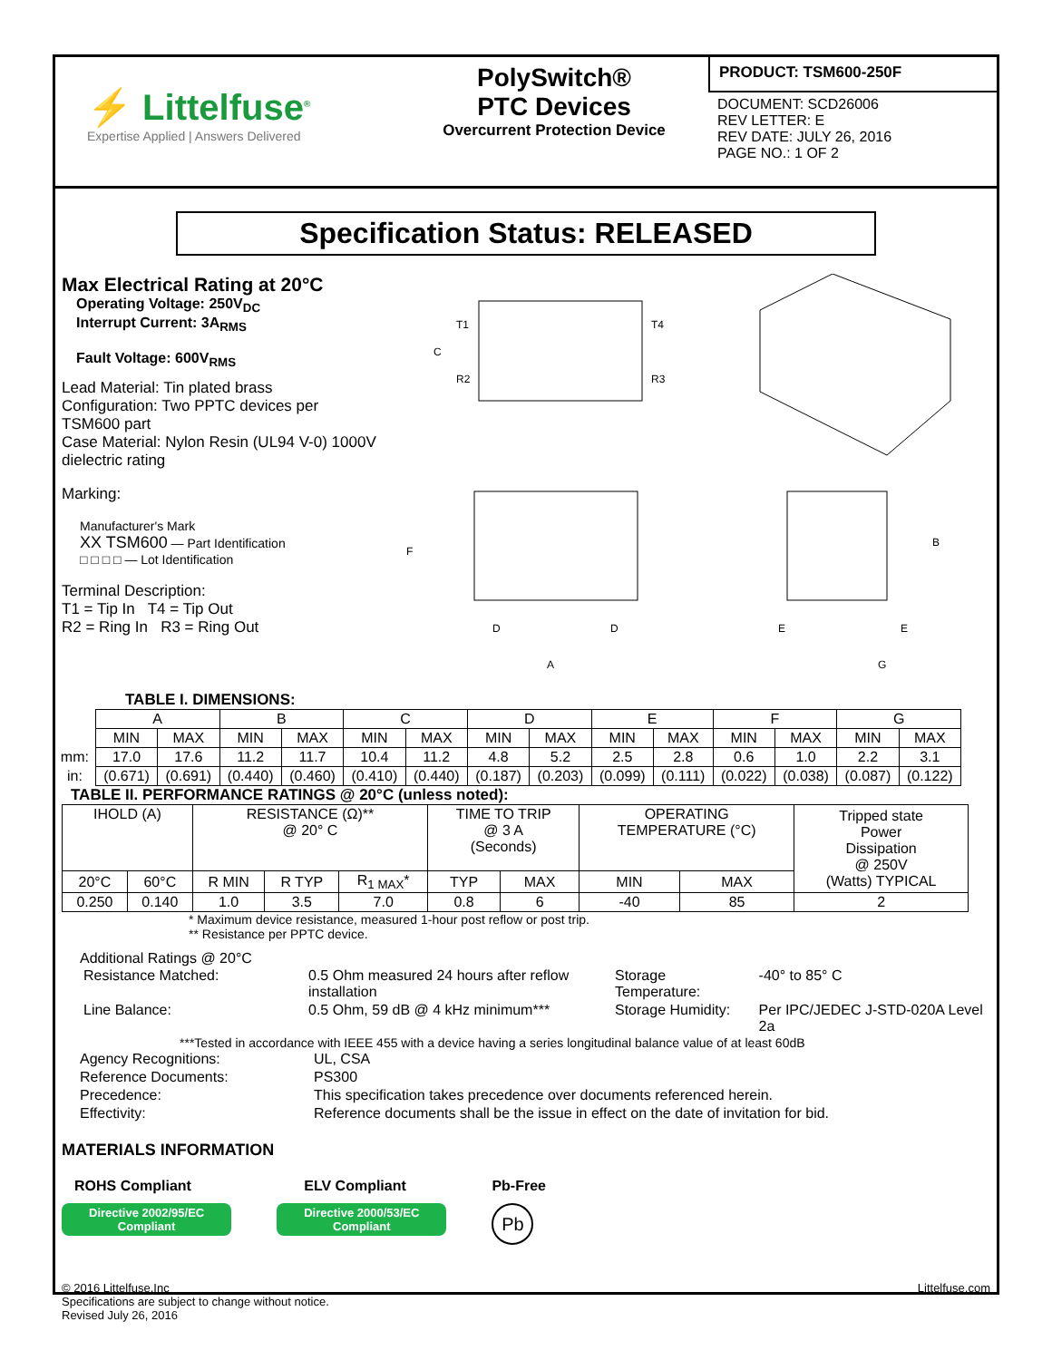⚡ Littelfuse<sup>®</sup>
Expertise Applied | Answers Delivered
PolySwitch®
PTC Devices
Overcurrent Protection Device
PRODUCT: TSM600-250F
DOCUMENT: SCD26006
REV LETTER: E
REV DATE: JULY 26, 2016
PAGE NO.: 1 OF 2
Specification Status: RELEASED
Max Electrical Rating at 20°C
Operating Voltage: 250V<sub>DC</sub>
Interrupt Current: 3A<sub>RMS</sub>
Fault Voltage: 600V<sub>RMS</sub>
Lead Material: Tin plated brass
Configuration: Two PPTC devices per TSM600 part
Case Material: Nylon Resin (UL94 V-0) 1000V dielectric rating
Marking:
Manufacturer's Mark
XX TSM600 — Part Identification
□ □ □ □ — Lot Identification
Terminal Description:
T1 = Tip In T4 = Tip Out
R2 = Ring In R3 = Ring Out
T1
T4
R2
R3
C
F
D
D
A
B
E
E
G
TABLE I. DIMENSIONS:
| | A | | B | | C | | D | | E | | F | | G | |
| | MIN | MAX | MIN | MAX | MIN | MAX | MIN | MAX | MIN | MAX | MIN | MAX | MIN | MAX |
| mm: | 17.0 | 17.6 | 11.2 | 11.7 | 10.4 | 11.2 | 4.8 | 5.2 | 2.5 | 2.8 | 0.6 | 1.0 | 2.2 | 3.1 |
| in: | (0.671) | (0.691) | (0.440) | (0.460) | (0.410) | (0.440) | (0.187) | (0.203) | (0.099) | (0.111) | (0.022) | (0.038) | (0.087) | (0.122) |
TABLE II. PERFORMANCE RATINGS @ 20°C (unless noted):
| IHOLD (A) | | RESISTANCE (Ω)** @ 20° C | | | TIME TO TRIP @ 3 A (Seconds) | | OPERATING TEMPERATURE (°C) | | Tripped state Power Dissipation @ 250V (Watts) TYPICAL |
| 20°C | 60°C | R MIN | R TYP | R<sub>1 MAX</sub>* | TYP | MAX | MIN | MAX | |
| 0.250 | 0.140 | 1.0 | 3.5 | 7.0 | 0.8 | 6 | -40 | 85 | 2 |
* Maximum device resistance, measured 1-hour post reflow or post trip.
** Resistance per PPTC device.
Additional Ratings @ 20°C
| Resistance Matched: | 0.5 Ohm measured 24 hours after reflow installation | Storage Temperature: | -40° to 85° C |
| Line Balance: | 0.5 Ohm, 59 dB @ 4 kHz minimum*** | Storage Humidity: | Per IPC/JEDEC J-STD-020A Level 2a |
***Tested in accordance with IEEE 455 with a device having a series longitudinal balance value of at least 60dB
| Agency Recognitions: | UL, CSA |
| Reference Documents: | PS300 |
| Precedence: | This specification takes precedence over documents referenced herein. |
| Effectivity: | Reference documents shall be the issue in effect on the date of invitation for bid. |
MATERIALS INFORMATION
ROHS Compliant
Directive 2002/95/EC
Compliant
ELV Compliant
Directive 2000/53/EC
Compliant
Pb-Free
Pb
© 2016 Littelfuse,Inc
Specifications are subject to change without notice.
Revised July 26, 2016
Littelfuse.com